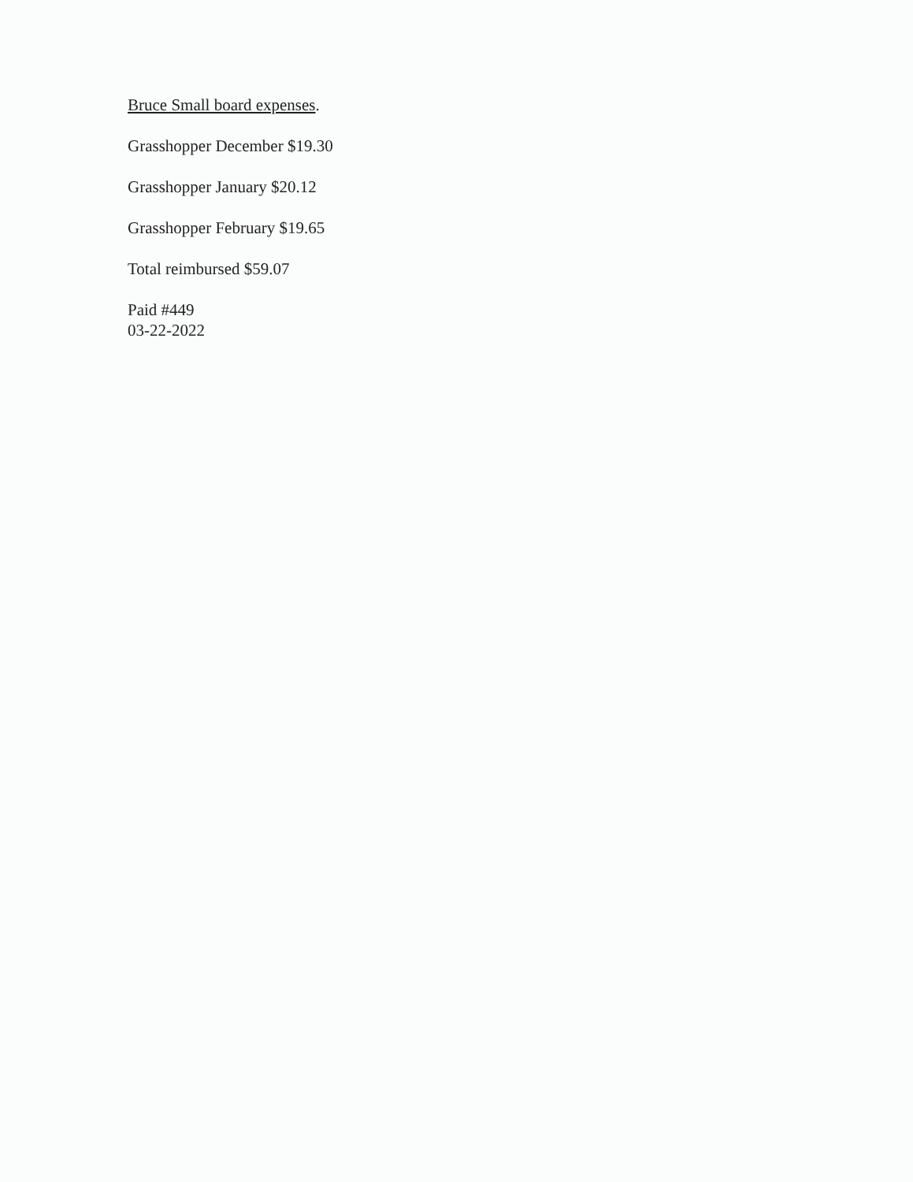Bruce Small board expenses.
Grasshopper December $19.30
Grasshopper January $20.12
Grasshopper February $19.65
Total reimbursed $59.07
Paid #449
03-22-2022